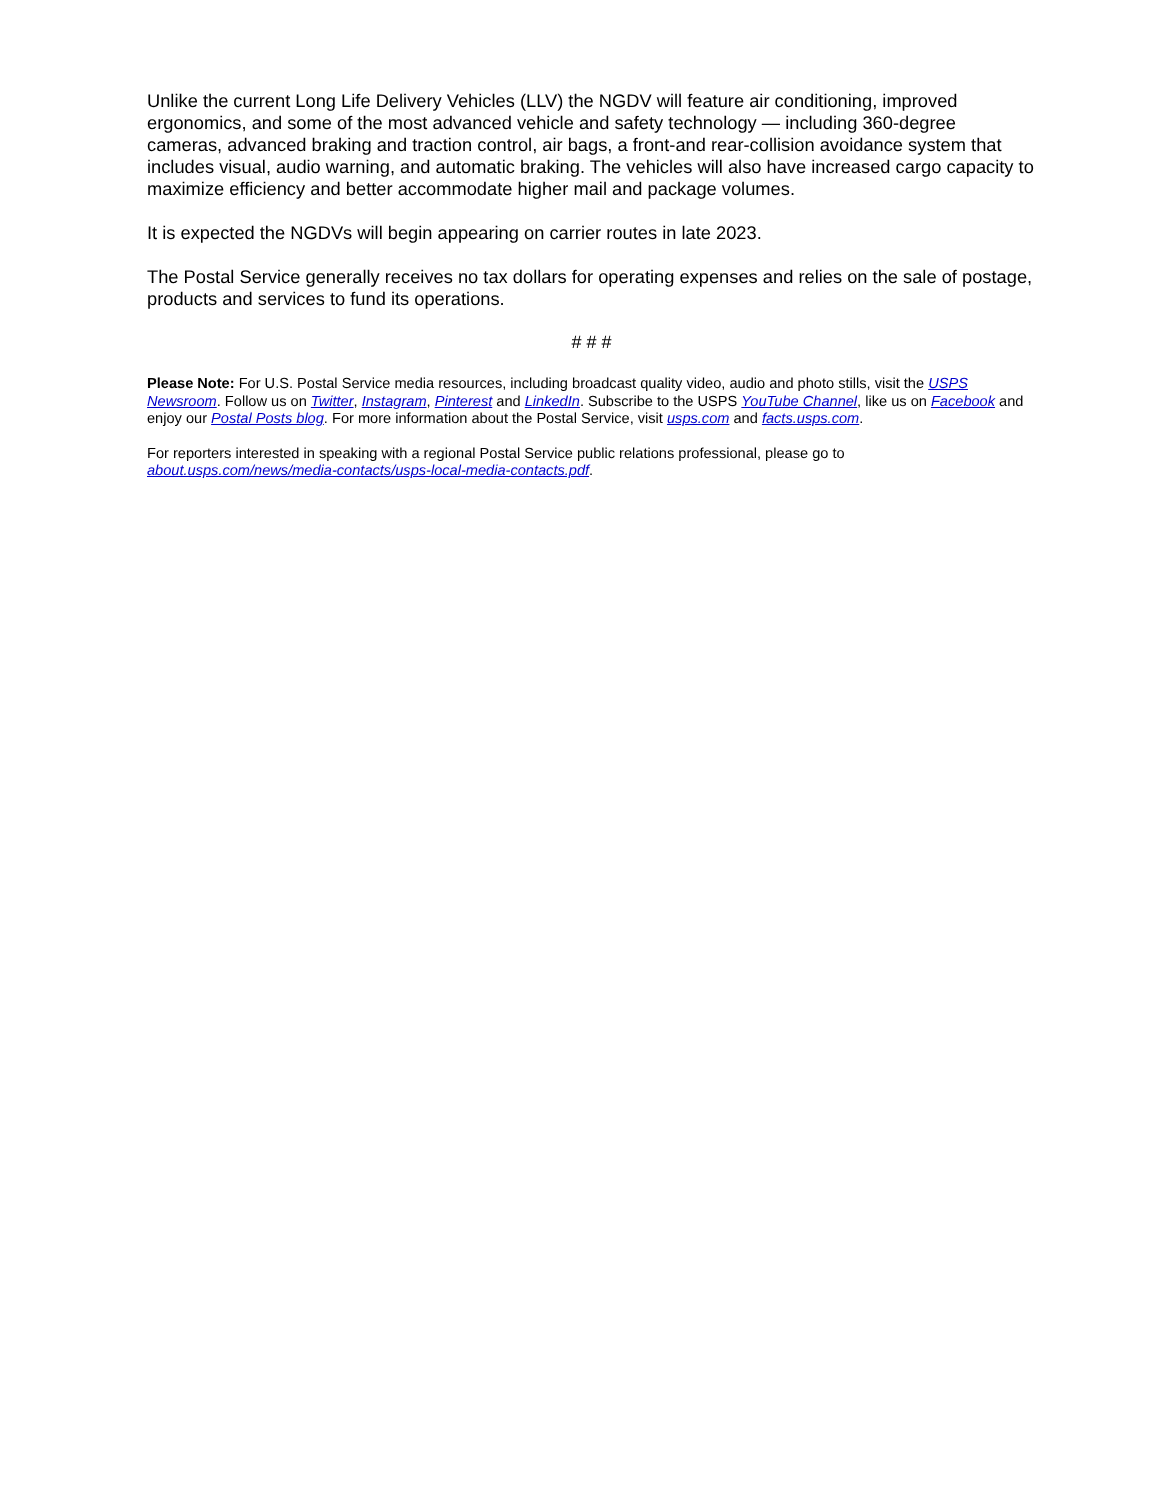Unlike the current Long Life Delivery Vehicles (LLV) the NGDV will feature air conditioning, improved ergonomics, and some of the most advanced vehicle and safety technology — including 360-degree cameras, advanced braking and traction control, air bags, a front-and rear-collision avoidance system that includes visual, audio warning, and automatic braking. The vehicles will also have increased cargo capacity to maximize efficiency and better accommodate higher mail and package volumes.
It is expected the NGDVs will begin appearing on carrier routes in late 2023.
The Postal Service generally receives no tax dollars for operating expenses and relies on the sale of postage, products and services to fund its operations.
# # #
Please Note: For U.S. Postal Service media resources, including broadcast quality video, audio and photo stills, visit the USPS Newsroom. Follow us on Twitter, Instagram, Pinterest and LinkedIn. Subscribe to the USPS YouTube Channel, like us on Facebook and enjoy our Postal Posts blog. For more information about the Postal Service, visit usps.com and facts.usps.com.
For reporters interested in speaking with a regional Postal Service public relations professional, please go to
about.usps.com/news/media-contacts/usps-local-media-contacts.pdf.